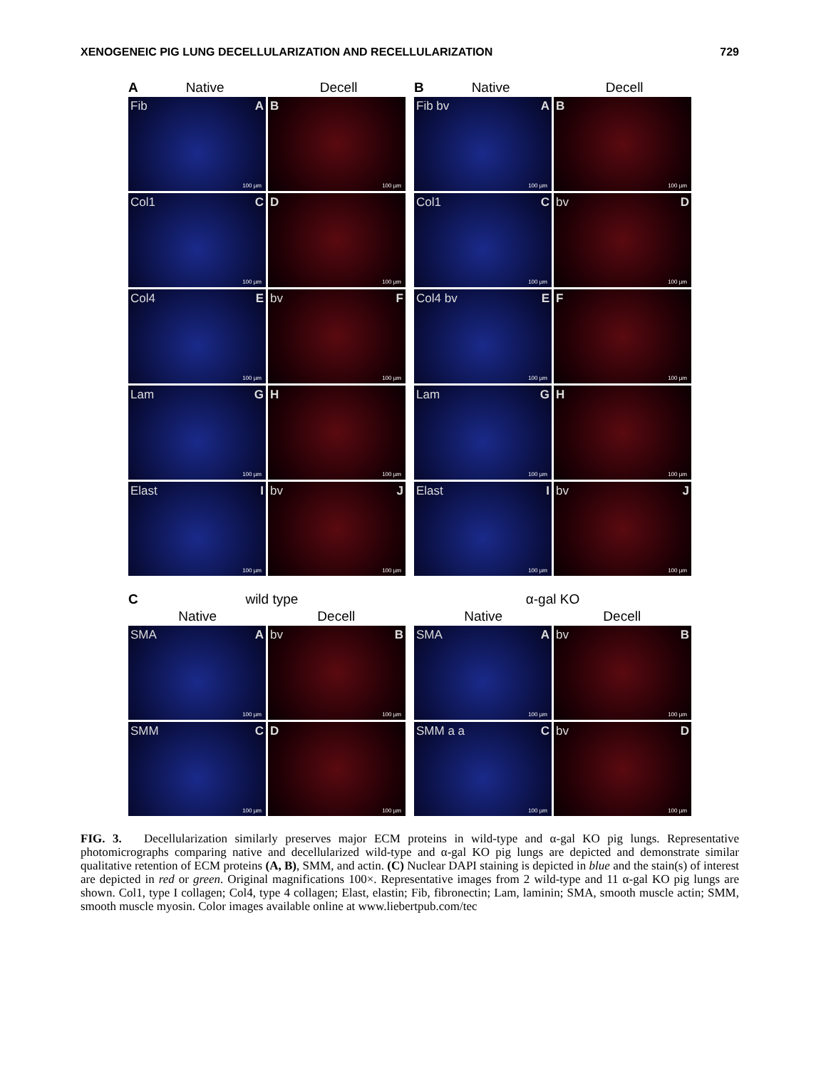XENOGENEIC PIG LUNG DECELLULARIZATION AND RECELLULARIZATION 729
A Native Decell
Fib A
100 µm
B
100 µm
Col1 C
100 µm
D
100 µm
Col4 E
100 µm
bv F
100 µm
Lam G
100 µm
H
100 µm
Elast I
100 µm
bv J
100 µm
B Native Decell
Fib bv A
100 µm
B
100 µm
Col1 C
100 µm
bv D
100 µm
Col4 bv E
100 µm
F
100 µm
Lam G
100 µm
H
100 µm
Elast I
100 µm
bv J
100 µm
Cwild type
Native Decell
SMA A
100 µm
bv B
100 µm
SMM C
100 µm
D
100 µm
α-gal KO
Native Decell
SMA A
100 µm
bv B
100 µm
SMM a a C
100 µm
bv D
100 µm
FIG. 3. Decellularization similarly preserves major ECM proteins in wild-type and α-gal KO pig lungs. Representative photomicrographs comparing native and decellularized wild-type and α-gal KO pig lungs are depicted and demonstrate similar qualitative retention of ECM proteins (A, B), SMM, and actin. (C) Nuclear DAPI staining is depicted in blue and the stain(s) of interest are depicted in red or green. Original magnifications 100×. Representative images from 2 wild-type and 11 α-gal KO pig lungs are shown. Col1, type I collagen; Col4, type 4 collagen; Elast, elastin; Fib, fibronectin; Lam, laminin; SMA, smooth muscle actin; SMM, smooth muscle myosin. Color images available online at www.liebertpub.com/tec